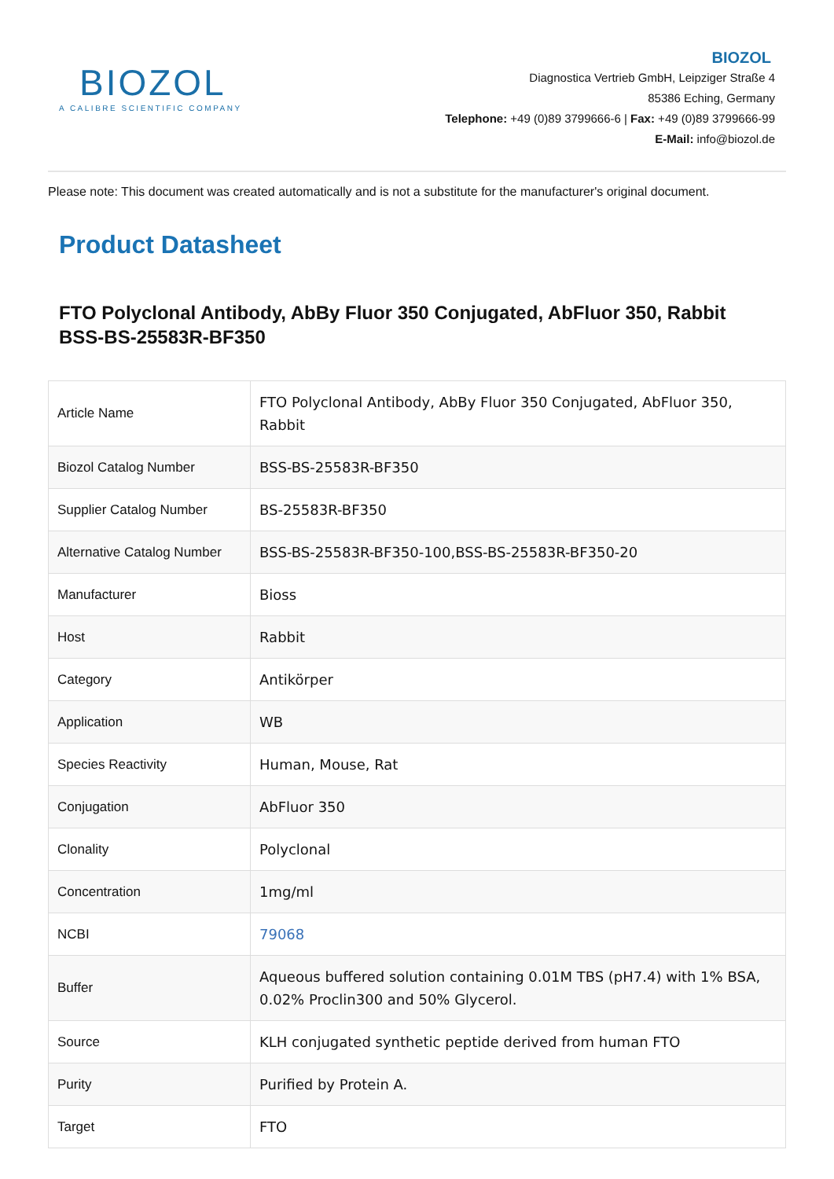BIOZOL
A CALIBRE SCIENTIFIC COMPANY
BIOZOL
Diagnostica Vertrieb GmbH, Leipziger Straße 4
85386 Eching, Germany
Telephone: +49 (0)89 3799666-6 | Fax: +49 (0)89 3799666-99
E-Mail: info@biozol.de
Please note: This document was created automatically and is not a substitute for the manufacturer's original document.
Product Datasheet
FTO Polyclonal Antibody, AbBy Fluor 350 Conjugated, AbFluor 350, Rabbit BSS-BS-25583R-BF350
| Article Name | FTO Polyclonal Antibody, AbBy Fluor 350 Conjugated, AbFluor 350, Rabbit |
| Biozol Catalog Number | BSS-BS-25583R-BF350 |
| Supplier Catalog Number | BS-25583R-BF350 |
| Alternative Catalog Number | BSS-BS-25583R-BF350-100,BSS-BS-25583R-BF350-20 |
| Manufacturer | Bioss |
| Host | Rabbit |
| Category | Antikörper |
| Application | WB |
| Species Reactivity | Human, Mouse, Rat |
| Conjugation | AbFluor 350 |
| Clonality | Polyclonal |
| Concentration | 1mg/ml |
| NCBI | 79068 |
| Buffer | Aqueous buffered solution containing 0.01M TBS (pH7.4) with 1% BSA, 0.02% Proclin300 and 50% Glycerol. |
| Source | KLH conjugated synthetic peptide derived from human FTO |
| Purity | Purified by Protein A. |
| Target | FTO |